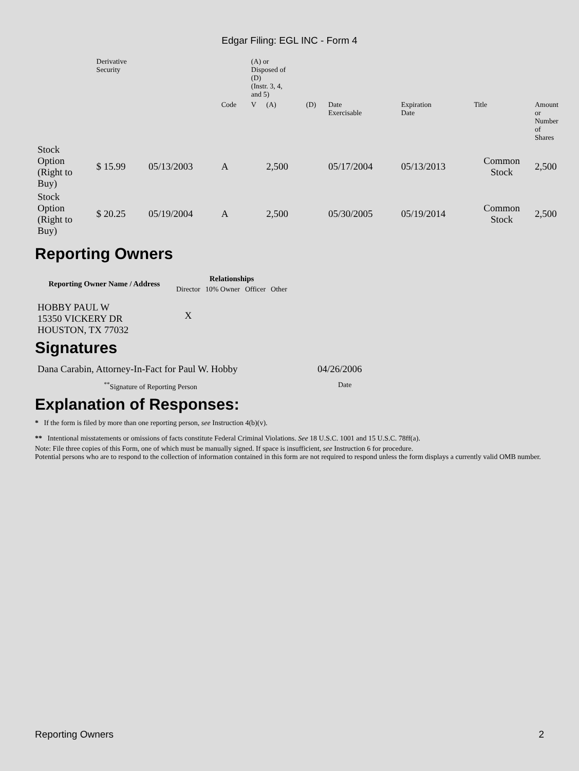Edgar Filing: EGL INC - Form 4
| | Derivative Security | | | (A) or Disposed of (D) (Instr. 3, 4, and 5) | | | | | | |
| | | | Code | V | (A) | (D) | Date Exercisable | Expiration Date | Title | Amount or Number of Shares |
| Stock Option (Right to Buy) | $ 15.99 | 05/13/2003 | A | | 2,500 | | 05/17/2004 | 05/13/2013 | Common Stock | 2,500 |
| Stock Option (Right to Buy) | $ 20.25 | 05/19/2004 | A | | 2,500 | | 05/30/2005 | 05/19/2014 | Common Stock | 2,500 |
Reporting Owners
| Reporting Owner Name / Address | Relationships | | | |
| --- | --- | --- | --- | --- |
| | Director | 10% Owner | Officer | Other |
| HOBBY PAUL W 15350 VICKERY DR HOUSTON, TX 77032 | X | | | |
Signatures
| Dana Carabin, Attorney-In-Fact for Paul W. Hobby | 04/26/2006 |
| <sup>**</sup> Signature of Reporting Person | Date |
Explanation of Responses:
* If the form is filed by more than one reporting person, see Instruction 4(b)(v).
** Intentional misstatements or omissions of facts constitute Federal Criminal Violations. See 18 U.S.C. 1001 and 15 U.S.C. 78ff(a).
Note: File three copies of this Form, one of which must be manually signed. If space is insufficient, see Instruction 6 for procedure.
Potential persons who are to respond to the collection of information contained in this form are not required to respond unless the form displays a currently valid OMB number.
Reporting Owners 2